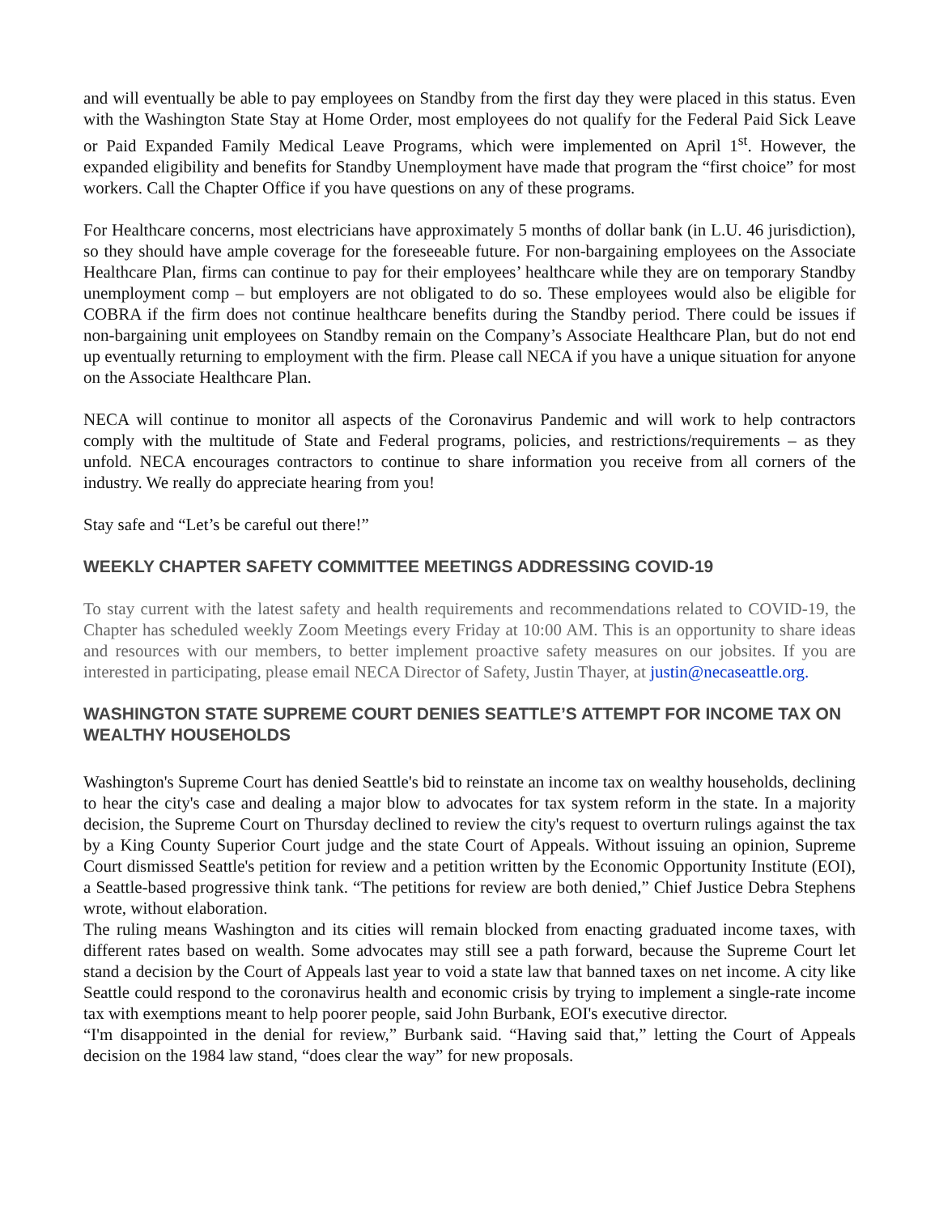and will eventually be able to pay employees on Standby from the first day they were placed in this status. Even with the Washington State Stay at Home Order, most employees do not qualify for the Federal Paid Sick Leave or Paid Expanded Family Medical Leave Programs, which were implemented on April 1<sup>st</sup>. However, the expanded eligibility and benefits for Standby Unemployment have made that program the “first choice” for most workers. Call the Chapter Office if you have questions on any of these programs.
For Healthcare concerns, most electricians have approximately 5 months of dollar bank (in L.U. 46 jurisdiction), so they should have ample coverage for the foreseeable future. For non-bargaining employees on the Associate Healthcare Plan, firms can continue to pay for their employees’ healthcare while they are on temporary Standby unemployment comp – but employers are not obligated to do so. These employees would also be eligible for COBRA if the firm does not continue healthcare benefits during the Standby period. There could be issues if non-bargaining unit employees on Standby remain on the Company’s Associate Healthcare Plan, but do not end up eventually returning to employment with the firm. Please call NECA if you have a unique situation for anyone on the Associate Healthcare Plan.
NECA will continue to monitor all aspects of the Coronavirus Pandemic and will work to help contractors comply with the multitude of State and Federal programs, policies, and restrictions/requirements – as they unfold. NECA encourages contractors to continue to share information you receive from all corners of the industry. We really do appreciate hearing from you!
Stay safe and “Let’s be careful out there!”
WEEKLY CHAPTER SAFETY COMMITTEE MEETINGS ADDRESSING COVID-19
To stay current with the latest safety and health requirements and recommendations related to COVID-19, the Chapter has scheduled weekly Zoom Meetings every Friday at 10:00 AM. This is an opportunity to share ideas and resources with our members, to better implement proactive safety measures on our jobsites. If you are interested in participating, please email NECA Director of Safety, Justin Thayer, at justin@necaseattle.org.
WASHINGTON STATE SUPREME COURT DENIES SEATTLE’S ATTEMPT FOR INCOME TAX ON WEALTHY HOUSEHOLDS
Washington's Supreme Court has denied Seattle's bid to reinstate an income tax on wealthy households, declining to hear the city's case and dealing a major blow to advocates for tax system reform in the state. In a majority decision, the Supreme Court on Thursday declined to review the city's request to overturn rulings against the tax by a King County Superior Court judge and the state Court of Appeals. Without issuing an opinion, Supreme Court dismissed Seattle's petition for review and a petition written by the Economic Opportunity Institute (EOI), a Seattle-based progressive think tank. “The petitions for review are both denied,” Chief Justice Debra Stephens wrote, without elaboration.
The ruling means Washington and its cities will remain blocked from enacting graduated income taxes, with different rates based on wealth. Some advocates may still see a path forward, because the Supreme Court let stand a decision by the Court of Appeals last year to void a state law that banned taxes on net income. A city like Seattle could respond to the coronavirus health and economic crisis by trying to implement a single-rate income tax with exemptions meant to help poorer people, said John Burbank, EOI's executive director.
“I'm disappointed in the denial for review,” Burbank said. “Having said that,” letting the Court of Appeals decision on the 1984 law stand, “does clear the way” for new proposals.